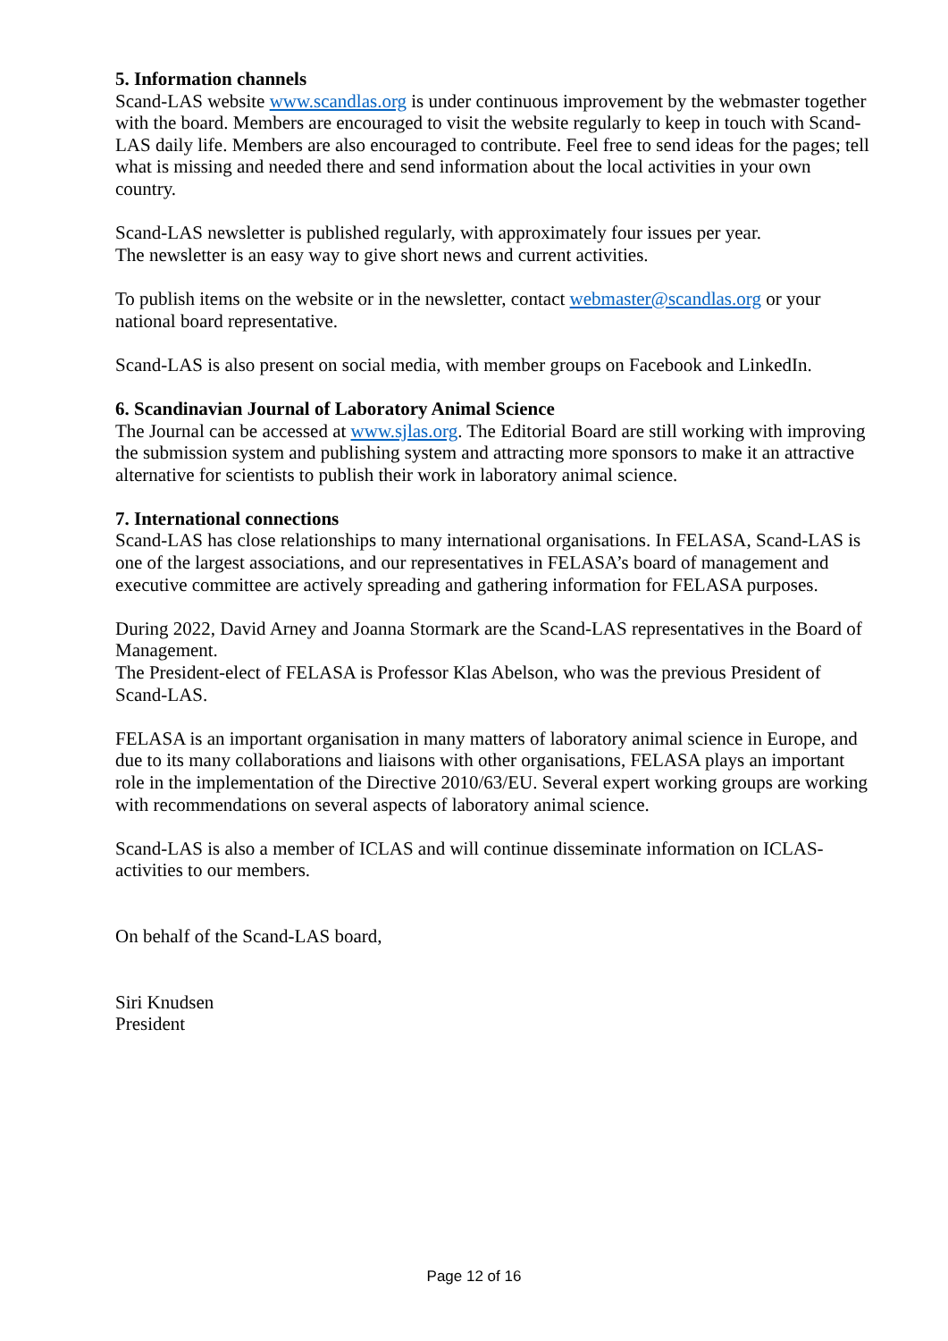5. Information channels
Scand-LAS website www.scandlas.org is under continuous improvement by the webmaster together with the board. Members are encouraged to visit the website regularly to keep in touch with Scand-LAS daily life. Members are also encouraged to contribute. Feel free to send ideas for the pages; tell what is missing and needed there and send information about the local activities in your own country.
Scand-LAS newsletter is published regularly, with approximately four issues per year.
The newsletter is an easy way to give short news and current activities.
To publish items on the website or in the newsletter, contact webmaster@scandlas.org or your national board representative.
Scand-LAS is also present on social media, with member groups on Facebook and LinkedIn.
6. Scandinavian Journal of Laboratory Animal Science
The Journal can be accessed at www.sjlas.org. The Editorial Board are still working with improving the submission system and publishing system and attracting more sponsors to make it an attractive alternative for scientists to publish their work in laboratory animal science.
7. International connections
Scand-LAS has close relationships to many international organisations. In FELASA, Scand-LAS is one of the largest associations, and our representatives in FELASA’s board of management and executive committee are actively spreading and gathering information for FELASA purposes.
During 2022, David Arney and Joanna Stormark are the Scand-LAS representatives in the Board of Management.
The President-elect of FELASA is Professor Klas Abelson, who was the previous President of Scand-LAS.
FELASA is an important organisation in many matters of laboratory animal science in Europe, and due to its many collaborations and liaisons with other organisations, FELASA plays an important role in the implementation of the Directive 2010/63/EU. Several expert working groups are working with recommendations on several aspects of laboratory animal science.
Scand-LAS is also a member of ICLAS and will continue disseminate information on ICLAS-activities to our members.
On behalf of the Scand-LAS board,
Siri Knudsen
President
Page 12 of 16